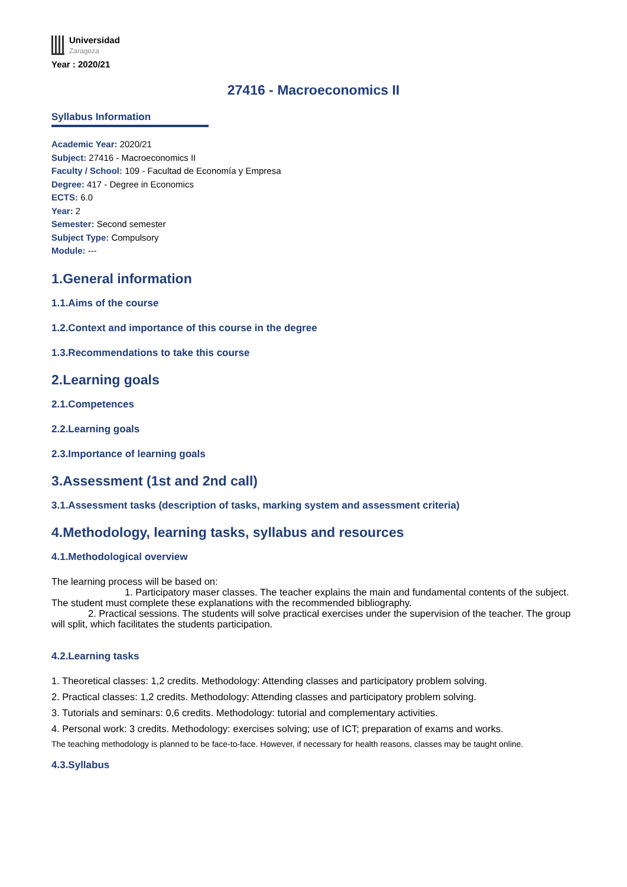Universidad
Zaragoza
Year : 2020/21
27416 - Macroeconomics II
Syllabus Information
Academic Year: 2020/21
Subject: 27416 - Macroeconomics II
Faculty / School: 109 - Facultad de Economía y Empresa
Degree: 417 - Degree in Economics
ECTS: 6.0
Year: 2
Semester: Second semester
Subject Type: Compulsory
Module: ---
1.General information
1.1.Aims of the course
1.2.Context and importance of this course in the degree
1.3.Recommendations to take this course
2.Learning goals
2.1.Competences
2.2.Learning goals
2.3.Importance of learning goals
3.Assessment (1st and 2nd call)
3.1.Assessment tasks (description of tasks, marking system and assessment criteria)
4.Methodology, learning tasks, syllabus and resources
4.1.Methodological overview
The learning process will be based on:
1. Participatory maser classes. The teacher explains the main and fundamental contents of the subject. The student must complete these explanations with the recommended bibliography.
2. Practical sessions. The students will solve practical exercises under the supervision of the teacher. The group will split, which facilitates the students participation.
4.2.Learning tasks
1. Theoretical classes: 1,2 credits. Methodology: Attending classes and participatory problem solving.
2. Practical classes: 1,2 credits. Methodology: Attending classes and participatory problem solving.
3. Tutorials and seminars: 0,6 credits. Methodology: tutorial and complementary activities.
4. Personal work: 3 credits. Methodology: exercises solving; use of ICT; preparation of exams and works.
The teaching methodology is planned to be face-to-face. However, if necessary for health reasons, classes may be taught online.
4.3.Syllabus